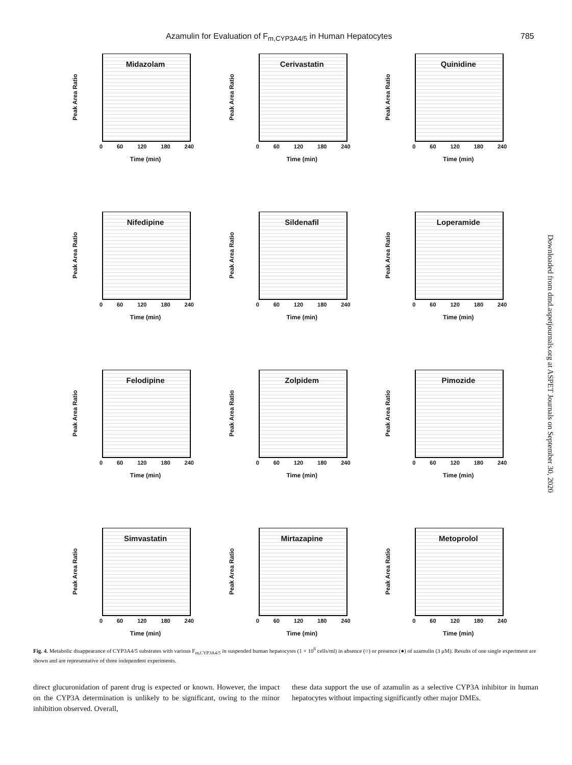Azamulin for Evaluation of F<sub>m,CYP3A4/5</sub> in Human Hepatocytes 785
Downloaded from dmd.aspetjournals.org at ASPET Journals on September 30, 2020
Midazolam
Peak Area Ratio
0 60 120 180 240
Time (min)
Cerivastatin
Peak Area Ratio
0 60 120 180 240
Time (min)
Quinidine
Peak Area Ratio
0 60 120 180 240
Time (min)
Nifedipine
Peak Area Ratio
0 60 120 180 240
Time (min)
Sildenafil
Peak Area Ratio
0 60 120 180 240
Time (min)
Loperamide
Peak Area Ratio
0 60 120 180 240
Time (min)
Felodipine
Peak Area Ratio
0 60 120 180 240
Time (min)
Zolpidem
Peak Area Ratio
0 60 120 180 240
Time (min)
Pimozide
Peak Area Ratio
0 60 120 180 240
Time (min)
Simvastatin
Peak Area Ratio
0 60 120 180 240
Time (min)
Mirtazapine
Peak Area Ratio
0 60 120 180 240
Time (min)
Metoprolol
Peak Area Ratio
0 60 120 180 240
Time (min)
Fig. 4. Metabolic disappearance of CYP3A4/5 substrates with various F<sub>m,CYP3A4/5</sub> in suspended human hepatocytes (1 × 10<sup>6</sup> cells/ml) in absence (○) or presence (●) of azamulin (3 μM). Results of one single experiment are shown and are representative of three independent experiments.
direct glucuronidation of parent drug is expected or known. However, the impact on the CYP3A determination is unlikely to be significant, owing to the minor inhibition observed. Overall,
these data support the use of azamulin as a selective CYP3A inhibitor in human hepatocytes without impacting significantly other major DMEs.